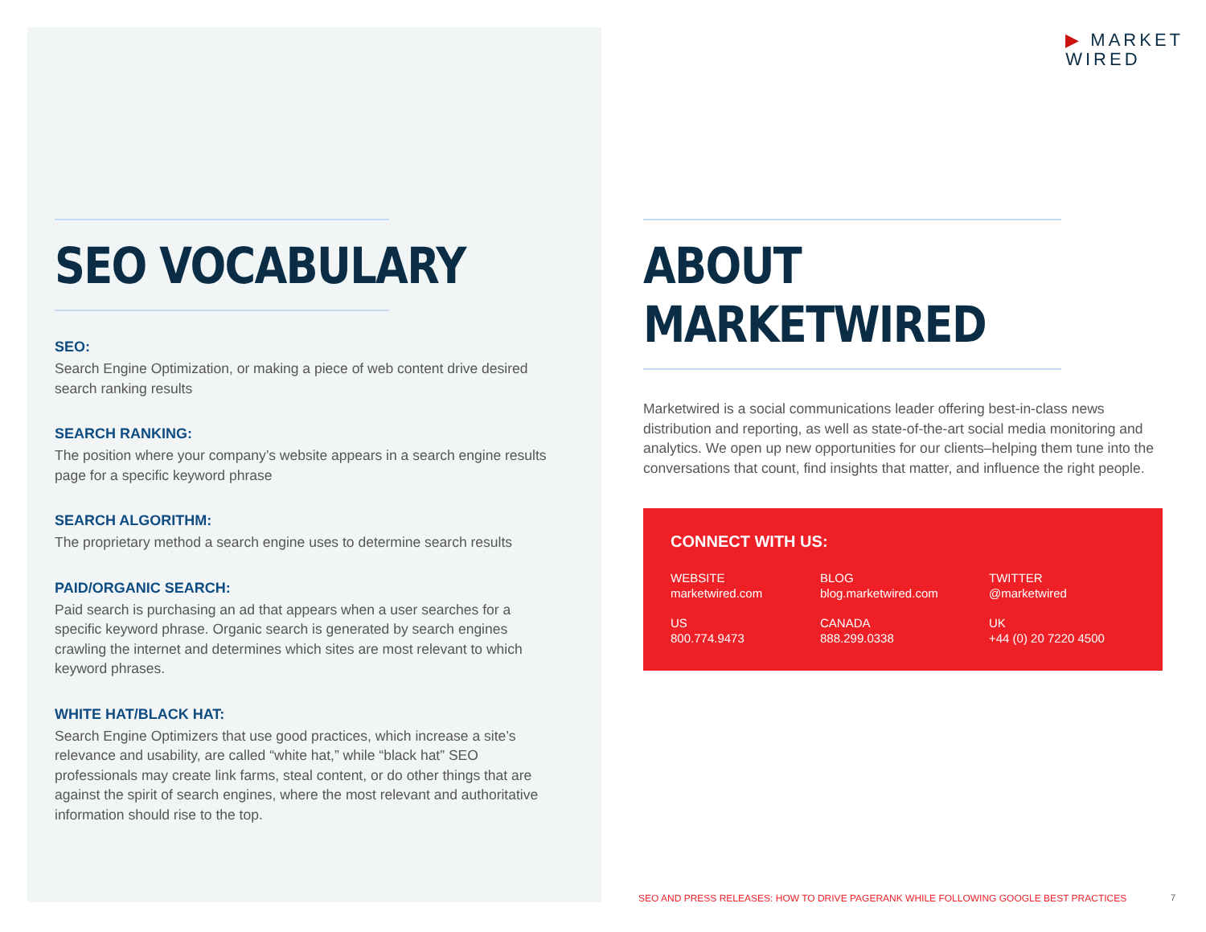▶ MARKET
WIRED
SEO VOCABULARY
SEO:
Search Engine Optimization, or making a piece of web content drive desired search ranking results
SEARCH RANKING:
The position where your company’s website appears in a search engine results page for a specific keyword phrase
SEARCH ALGORITHM:
The proprietary method a search engine uses to determine search results
PAID/ORGANIC SEARCH:
Paid search is purchasing an ad that appears when a user searches for a specific keyword phrase. Organic search is generated by search engines crawling the internet and determines which sites are most relevant to which keyword phrases.
WHITE HAT/BLACK HAT:
Search Engine Optimizers that use good practices, which increase a site’s relevance and usability, are called “white hat,” while “black hat” SEO professionals may create link farms, steal content, or do other things that are against the spirit of search engines, where the most relevant and authoritative information should rise to the top.
ABOUT MARKETWIRED
Marketwired is a social communications leader offering best-in-class news distribution and reporting, as well as state-of-the-art social media monitoring and analytics. We open up new opportunities for our clients–helping them tune into the conversations that count, find insights that matter, and influence the right people.
CONNECT WITH US:
WEBSITE
marketwired.com
BLOG
blog.marketwired.com
TWITTER
@marketwired
US
800.774.9473
CANADA
888.299.0338
UK
+44 (0) 20 7220 4500
SEO AND PRESS RELEASES: HOW TO DRIVE PAGERANK WHILE FOLLOWING GOOGLE BEST PRACTICES
7